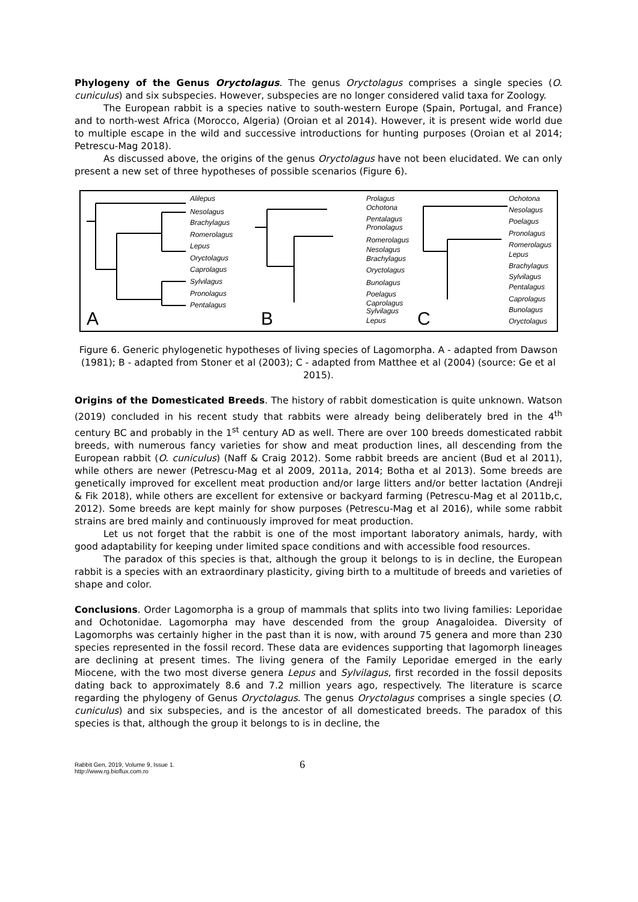Phylogeny of the Genus Oryctolagus. The genus Oryctolagus comprises a single species (O. cuniculus) and six subspecies. However, subspecies are no longer considered valid taxa for Zoology.
The European rabbit is a species native to south-western Europe (Spain, Portugal, and France) and to north-west Africa (Morocco, Algeria) (Oroian et al 2014). However, it is present wide world due to multiple escape in the wild and successive introductions for hunting purposes (Oroian et al 2014; Petrescu-Mag 2018).
As discussed above, the origins of the genus Oryctolagus have not been elucidated. We can only present a new set of three hypotheses of possible scenarios (Figure 6).
Alilepus
Nesolagus
Brachylagus
Romerolagus
Lepus
Oryctolagus
Caprolagus
Sylvilagus
Pronolagus
Pentalagus
Prolagus
Ochotona
Pentalagus
Pronolagus
Romerolagus
Nesolagus
Brachylagus
Oryctolagus
Bunolagus
Poelagus
Caprolagus
Sylvilagus
Lepus
Ochotona
Nesolagus
Poelagus
Pronolagus
Romerolagus
Lepus
Brachylagus
Sylvilagus
Pentalagus
Caprolagus
Bunolagus
Oryctolagus
A
B
C
Figure 6. Generic phylogenetic hypotheses of living species of Lagomorpha. A - adapted from Dawson (1981); B - adapted from Stoner et al (2003); C - adapted from Matthee et al (2004) (source: Ge et al 2015).
Origins of the Domesticated Breeds. The history of rabbit domestication is quite unknown. Watson (2019) concluded in his recent study that rabbits were already being deliberately bred in the 4<sup>th</sup> century BC and probably in the 1<sup>st</sup> century AD as well. There are over 100 breeds domesticated rabbit breeds, with numerous fancy varieties for show and meat production lines, all descending from the European rabbit (O. cuniculus) (Naff & Craig 2012). Some rabbit breeds are ancient (Bud et al 2011), while others are newer (Petrescu-Mag et al 2009, 2011a, 2014; Botha et al 2013). Some breeds are genetically improved for excellent meat production and/or large litters and/or better lactation (Andreji & Fik 2018), while others are excellent for extensive or backyard farming (Petrescu-Mag et al 2011b,c, 2012). Some breeds are kept mainly for show purposes (Petrescu-Mag et al 2016), while some rabbit strains are bred mainly and continuously improved for meat production.
Let us not forget that the rabbit is one of the most important laboratory animals, hardy, with good adaptability for keeping under limited space conditions and with accessible food resources.
The paradox of this species is that, although the group it belongs to is in decline, the European rabbit is a species with an extraordinary plasticity, giving birth to a multitude of breeds and varieties of shape and color.
Conclusions. Order Lagomorpha is a group of mammals that splits into two living families: Leporidae and Ochotonidae. Lagomorpha may have descended from the group Anagaloidea. Diversity of Lagomorphs was certainly higher in the past than it is now, with around 75 genera and more than 230 species represented in the fossil record. These data are evidences supporting that lagomorph lineages are declining at present times. The living genera of the Family Leporidae emerged in the early Miocene, with the two most diverse genera Lepus and Sylvilagus, first recorded in the fossil deposits dating back to approximately 8.6 and 7.2 million years ago, respectively. The literature is scarce regarding the phylogeny of Genus Oryctolagus. The genus Oryctolagus comprises a single species (O. cuniculus) and six subspecies, and is the ancestor of all domesticated breeds. The paradox of this species is that, although the group it belongs to is in decline, the
Rabbit Gen, 2019, Volume 9, Issue 1.
http://www.rg.bioflux.com.ro
6